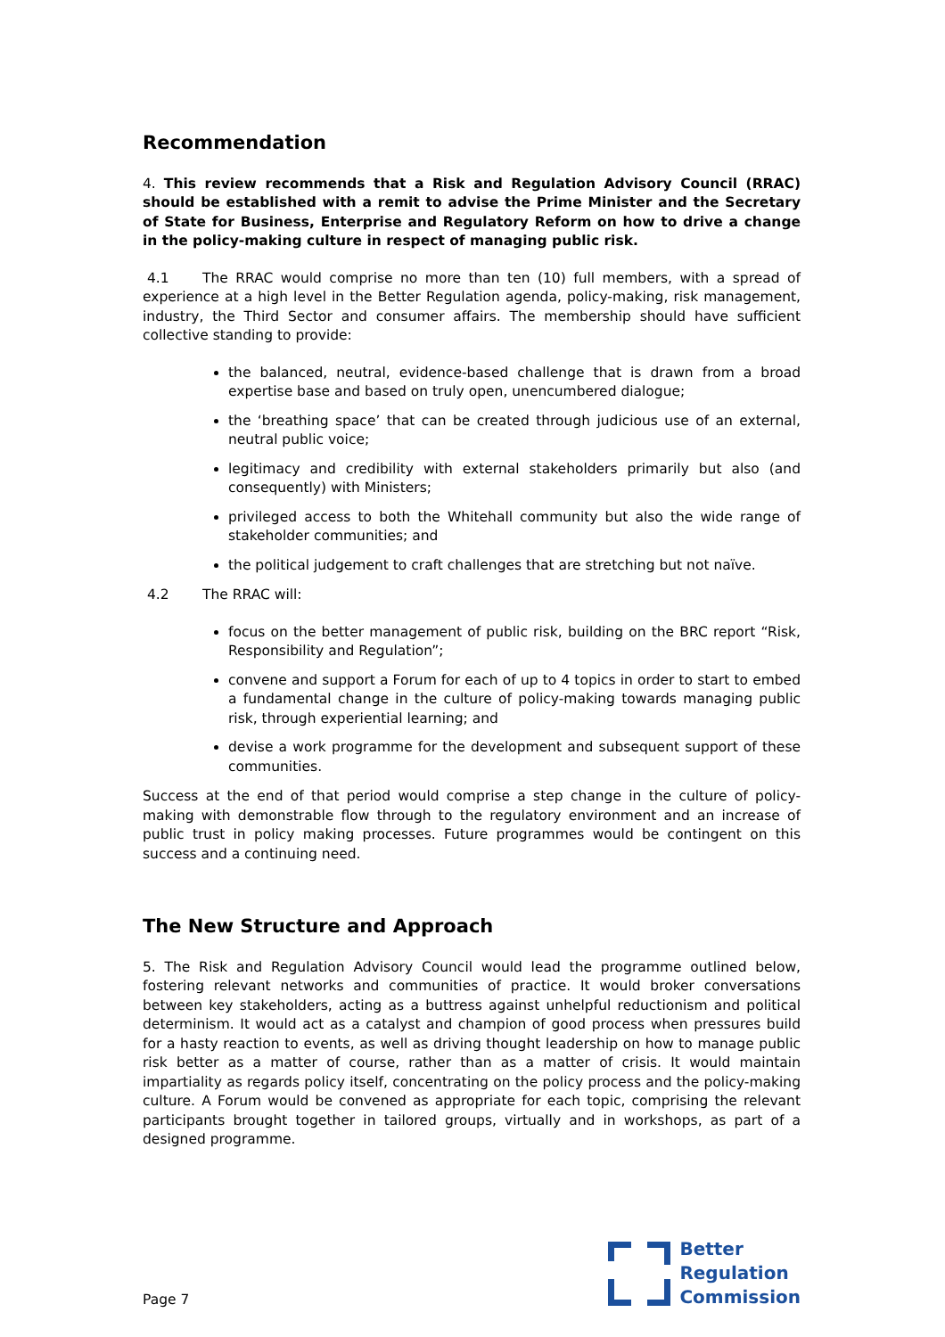Recommendation
4. This review recommends that a Risk and Regulation Advisory Council (RRAC) should be established with a remit to advise the Prime Minister and the Secretary of State for Business, Enterprise and Regulatory Reform on how to drive a change in the policy-making culture in respect of managing public risk.
4.1 The RRAC would comprise no more than ten (10) full members, with a spread of experience at a high level in the Better Regulation agenda, policy-making, risk management, industry, the Third Sector and consumer affairs. The membership should have sufficient collective standing to provide:
the balanced, neutral, evidence-based challenge that is drawn from a broad expertise base and based on truly open, unencumbered dialogue;
the ‘breathing space’ that can be created through judicious use of an external, neutral public voice;
legitimacy and credibility with external stakeholders primarily but also (and consequently) with Ministers;
privileged access to both the Whitehall community but also the wide range of stakeholder communities; and
the political judgement to craft challenges that are stretching but not naïve.
4.2 The RRAC will:
focus on the better management of public risk, building on the BRC report “Risk, Responsibility and Regulation”;
convene and support a Forum for each of up to 4 topics in order to start to embed a fundamental change in the culture of policy-making towards managing public risk, through experiential learning; and
devise a work programme for the development and subsequent support of these communities.
Success at the end of that period would comprise a step change in the culture of policy-making with demonstrable flow through to the regulatory environment and an increase of public trust in policy making processes. Future programmes would be contingent on this success and a continuing need.
The New Structure and Approach
5. The Risk and Regulation Advisory Council would lead the programme outlined below, fostering relevant networks and communities of practice. It would broker conversations between key stakeholders, acting as a buttress against unhelpful reductionism and political determinism. It would act as a catalyst and champion of good process when pressures build for a hasty reaction to events, as well as driving thought leadership on how to manage public risk better as a matter of course, rather than as a matter of crisis. It would maintain impartiality as regards policy itself, concentrating on the policy process and the policy-making culture. A Forum would be convened as appropriate for each topic, comprising the relevant participants brought together in tailored groups, virtually and in workshops, as part of a designed programme.
Page 7
Better
Regulation
Commission